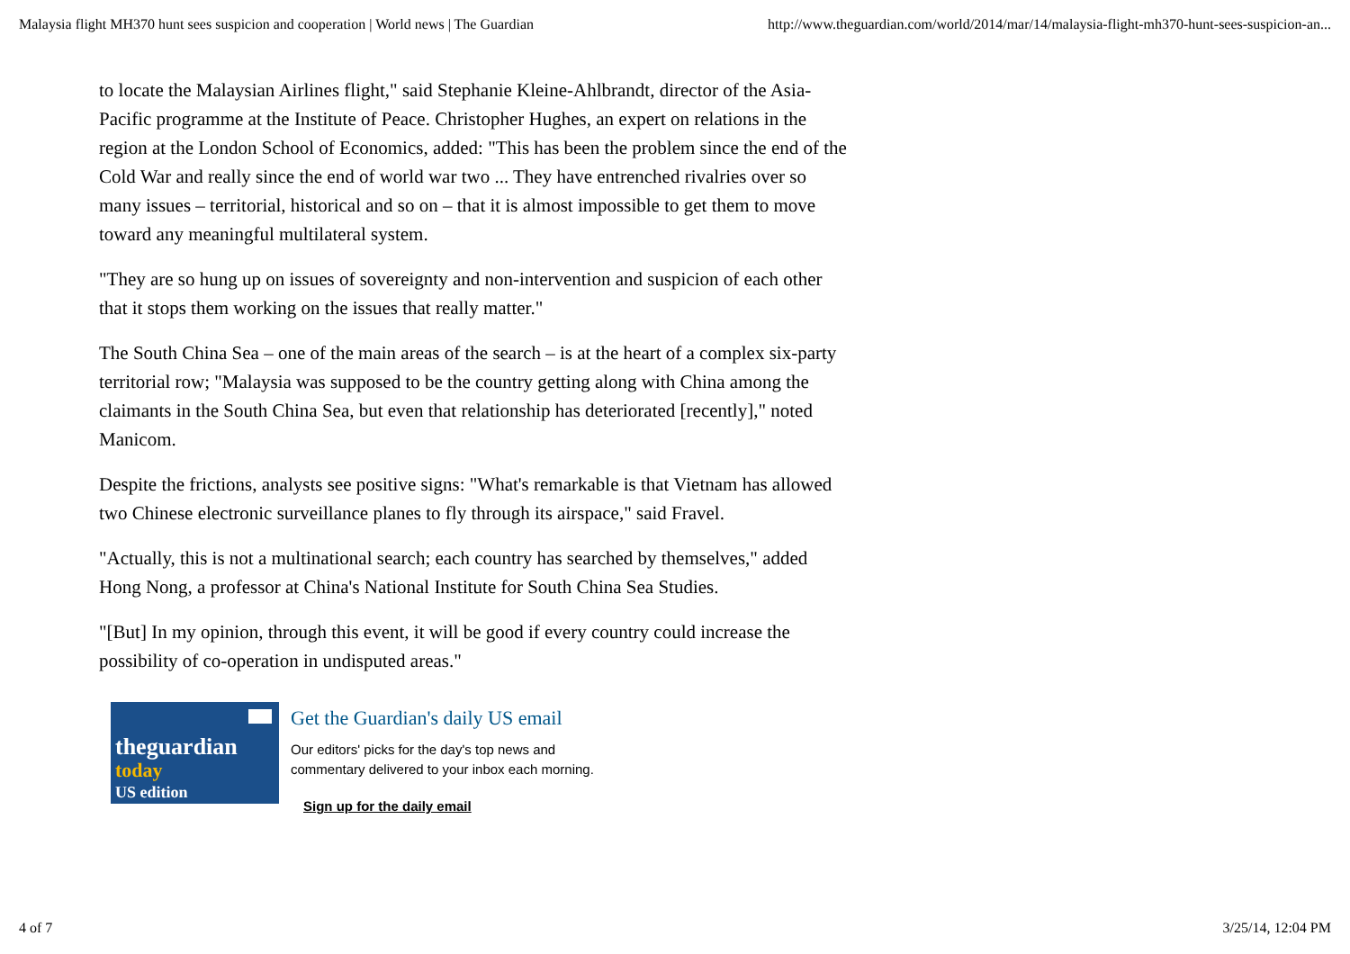Malaysia flight MH370 hunt sees suspicion and cooperation | World news | The Guardian http://www.theguardian.com/world/2014/mar/14/malaysia-flight-mh370-hunt-sees-suspicion-an...
to locate the Malaysian Airlines flight," said Stephanie Kleine-Ahlbrandt, director of the Asia-Pacific programme at the Institute of Peace. Christopher Hughes, an expert on relations in the region at the London School of Economics, added: "This has been the problem since the end of the Cold War and really since the end of world war two ... They have entrenched rivalries over so many issues – territorial, historical and so on – that it is almost impossible to get them to move toward any meaningful multilateral system.
"They are so hung up on issues of sovereignty and non-intervention and suspicion of each other that it stops them working on the issues that really matter."
The South China Sea – one of the main areas of the search – is at the heart of a complex six-party territorial row; "Malaysia was supposed to be the country getting along with China among the claimants in the South China Sea, but even that relationship has deteriorated [recently]," noted Manicom.
Despite the frictions, analysts see positive signs: "What's remarkable is that Vietnam has allowed two Chinese electronic surveillance planes to fly through its airspace," said Fravel.
"Actually, this is not a multinational search; each country has searched by themselves," added Hong Nong, a professor at China's National Institute for South China Sea Studies.
"[But] In my opinion, through this event, it will be good if every country could increase the possibility of co-operation in undisputed areas."
theguardian
today
US edition
Get the Guardian's daily US email
Our editors' picks for the day's top news and
commentary delivered to your inbox each morning.
Sign up for the daily email
4 of 7 3/25/14, 12:04 PM